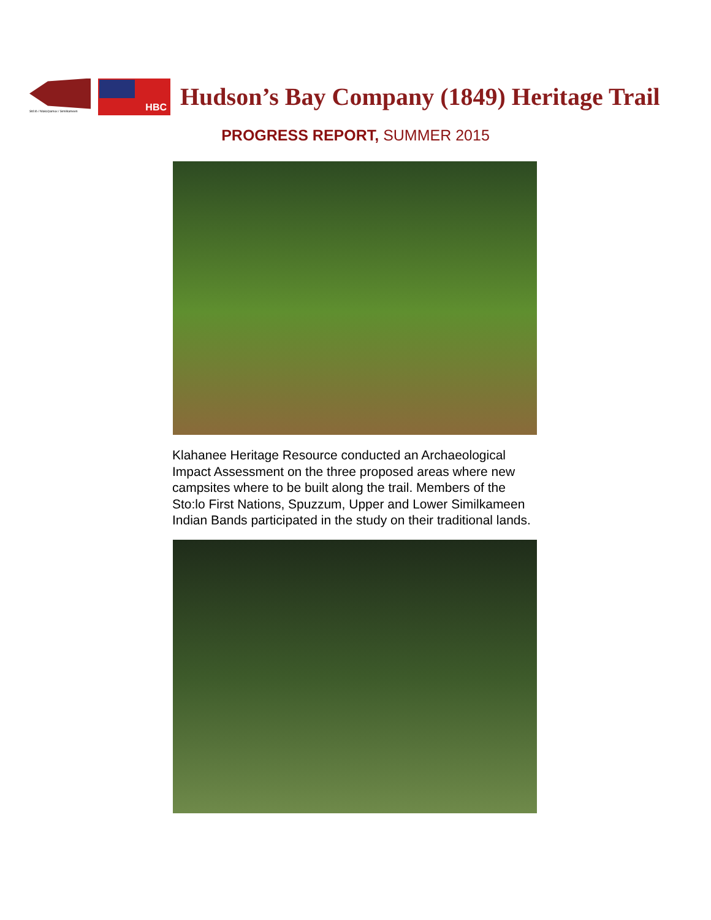Stó:lō / Nlaka'pamux / Similkameen
HBC
Hudson’s Bay Company (1849) Heritage Trail
PROGRESS REPORT, SUMMER 2015
Klahanee Heritage Resource conducted an Archaeological Impact Assessment on the three proposed areas where new campsites where to be built along the trail. Members of the Sto:lo First Nations, Spuzzum, Upper and Lower Similkameen Indian Bands participated in the study on their traditional lands.